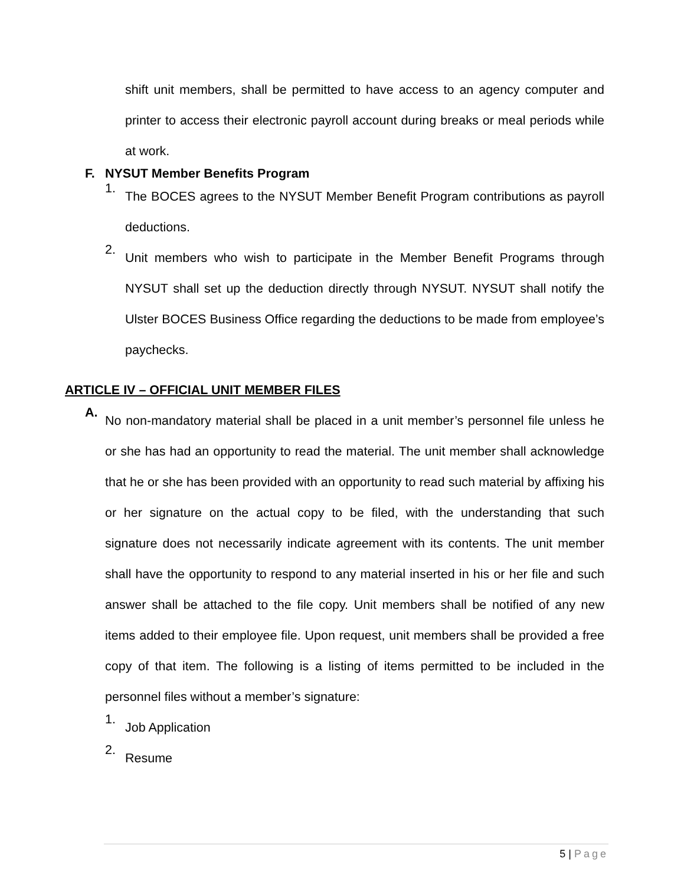shift unit members, shall be permitted to have access to an agency computer and printer to access their electronic payroll account during breaks or meal periods while at work.
F. NYSUT Member Benefits Program
1.
The BOCES agrees to the NYSUT Member Benefit Program contributions as payroll deductions.
2.
Unit members who wish to participate in the Member Benefit Programs through NYSUT shall set up the deduction directly through NYSUT. NYSUT shall notify the Ulster BOCES Business Office regarding the deductions to be made from employee’s paychecks.
ARTICLE IV – OFFICIAL UNIT MEMBER FILES
A.
No non-mandatory material shall be placed in a unit member’s personnel file unless he or she has had an opportunity to read the material. The unit member shall acknowledge that he or she has been provided with an opportunity to read such material by affixing his or her signature on the actual copy to be filed, with the understanding that such signature does not necessarily indicate agreement with its contents. The unit member shall have the opportunity to respond to any material inserted in his or her file and such answer shall be attached to the file copy. Unit members shall be notified of any new items added to their employee file. Upon request, unit members shall be provided a free copy of that item. The following is a listing of items permitted to be included in the personnel files without a member’s signature:
1.
Job Application
2.
Resume
5 | Page